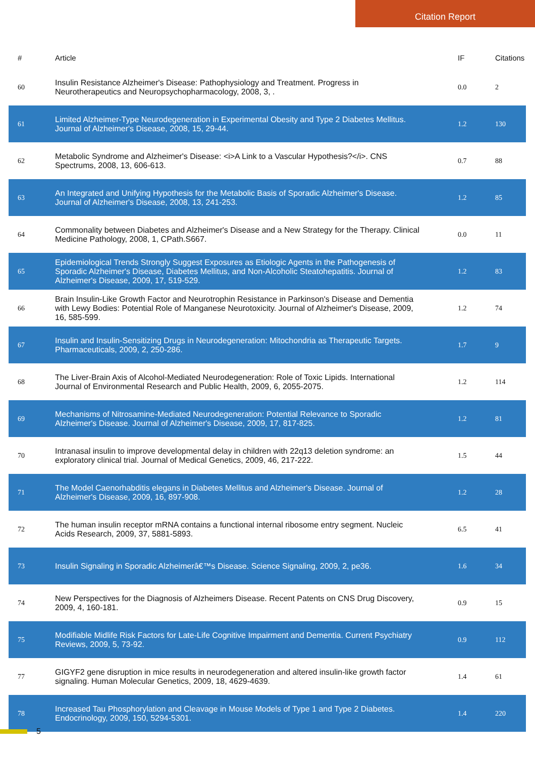Citation Report
| # | Article | IF | Citations |
| --- | --- | --- | --- |
| 60 | Insulin Resistance Alzheimer's Disease: Pathophysiology and Treatment. Progress in Neurotherapeutics and Neuropsychopharmacology, 2008, 3, . | 0.0 | 2 |
| 61 | Limited Alzheimer-Type Neurodegeneration in Experimental Obesity and Type 2 Diabetes Mellitus. Journal of Alzheimer's Disease, 2008, 15, 29-44. | 1.2 | 130 |
| 62 | Metabolic Syndrome and Alzheimer's Disease: <i>A Link to a Vascular Hypothesis?</i>. CNS Spectrums, 2008, 13, 606-613. | 0.7 | 88 |
| 63 | An Integrated and Unifying Hypothesis for the Metabolic Basis of Sporadic Alzheimer's Disease. Journal of Alzheimer's Disease, 2008, 13, 241-253. | 1.2 | 85 |
| 64 | Commonality between Diabetes and Alzheimer's Disease and a New Strategy for the Therapy. Clinical Medicine Pathology, 2008, 1, CPath.S667. | 0.0 | 11 |
| 65 | Epidemiological Trends Strongly Suggest Exposures as Etiologic Agents in the Pathogenesis of Sporadic Alzheimer's Disease, Diabetes Mellitus, and Non-Alcoholic Steatohepatitis. Journal of Alzheimer's Disease, 2009, 17, 519-529. | 1.2 | 83 |
| 66 | Brain Insulin-Like Growth Factor and Neurotrophin Resistance in Parkinson's Disease and Dementia with Lewy Bodies: Potential Role of Manganese Neurotoxicity. Journal of Alzheimer's Disease, 2009, 16, 585-599. | 1.2 | 74 |
| 67 | Insulin and Insulin-Sensitizing Drugs in Neurodegeneration: Mitochondria as Therapeutic Targets. Pharmaceuticals, 2009, 2, 250-286. | 1.7 | 9 |
| 68 | The Liver-Brain Axis of Alcohol-Mediated Neurodegeneration: Role of Toxic Lipids. International Journal of Environmental Research and Public Health, 2009, 6, 2055-2075. | 1.2 | 114 |
| 69 | Mechanisms of Nitrosamine-Mediated Neurodegeneration: Potential Relevance to Sporadic Alzheimer's Disease. Journal of Alzheimer's Disease, 2009, 17, 817-825. | 1.2 | 81 |
| 70 | Intranasal insulin to improve developmental delay in children with 22q13 deletion syndrome: an exploratory clinical trial. Journal of Medical Genetics, 2009, 46, 217-222. | 1.5 | 44 |
| 71 | The Model Caenorhabditis elegans in Diabetes Mellitus and Alzheimer's Disease. Journal of Alzheimer's Disease, 2009, 16, 897-908. | 1.2 | 28 |
| 72 | The human insulin receptor mRNA contains a functional internal ribosome entry segment. Nucleic Acids Research, 2009, 37, 5881-5893. | 6.5 | 41 |
| 73 | Insulin Signaling in Sporadic Alzheimerâ€™s Disease. Science Signaling, 2009, 2, pe36. | 1.6 | 34 |
| 74 | New Perspectives for the Diagnosis of Alzheimers Disease. Recent Patents on CNS Drug Discovery, 2009, 4, 160-181. | 0.9 | 15 |
| 75 | Modifiable Midlife Risk Factors for Late-Life Cognitive Impairment and Dementia. Current Psychiatry Reviews, 2009, 5, 73-92. | 0.9 | 112 |
| 77 | GIGYF2 gene disruption in mice results in neurodegeneration and altered insulin-like growth factor signaling. Human Molecular Genetics, 2009, 18, 4629-4639. | 1.4 | 61 |
| 78 | Increased Tau Phosphorylation and Cleavage in Mouse Models of Type 1 and Type 2 Diabetes. Endocrinology, 2009, 150, 5294-5301. | 1.4 | 220 |
5